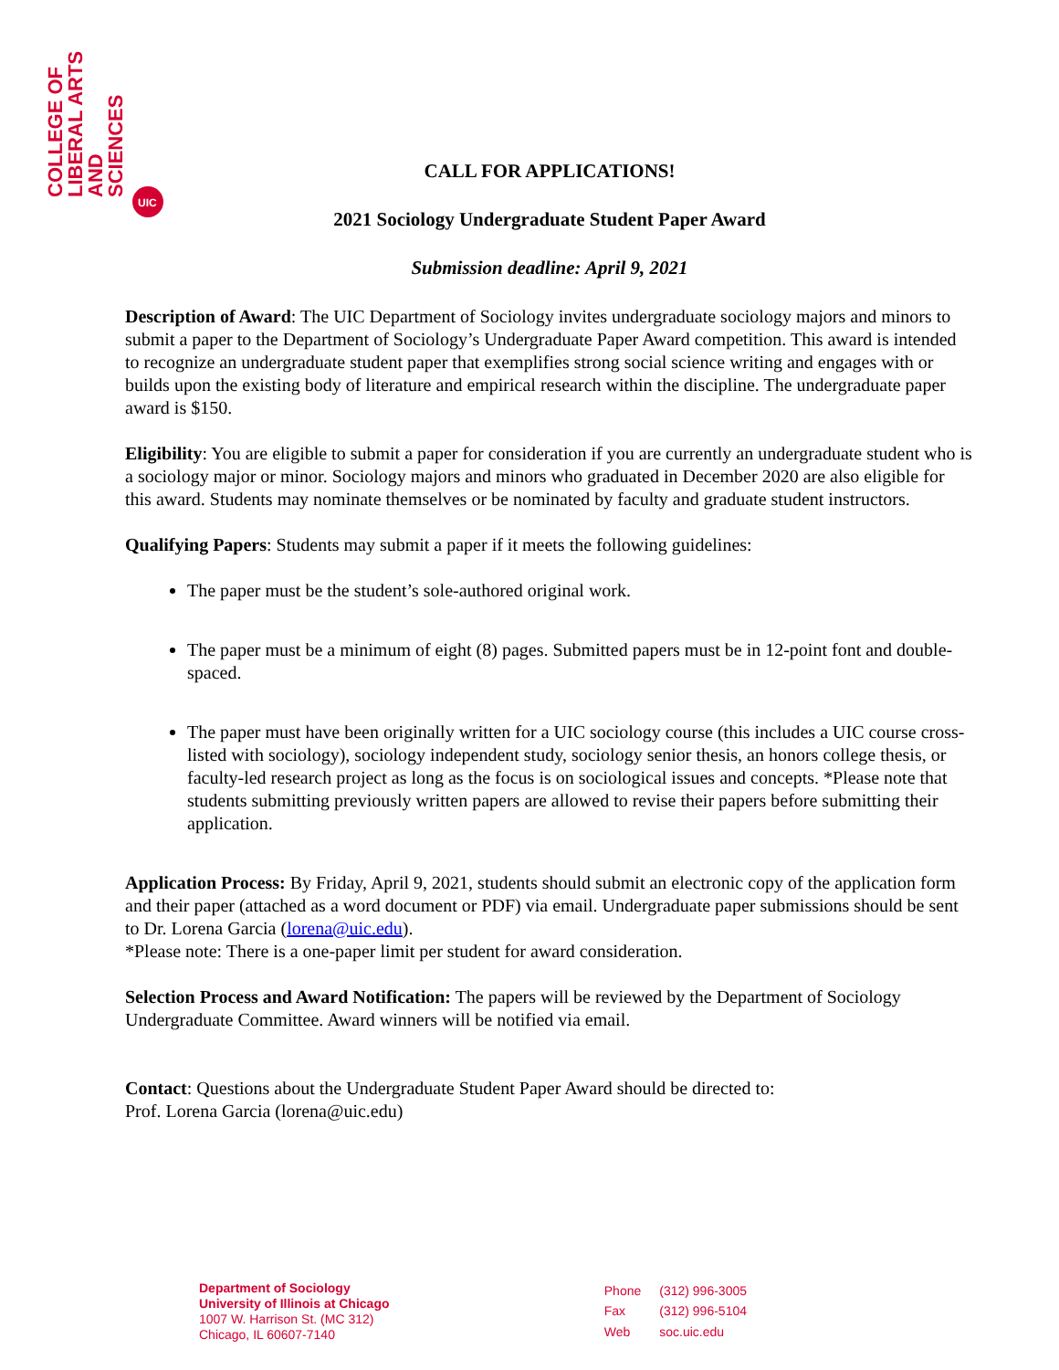COLLEGE OF
LIBERAL ARTS
AND
SCIENCES
UIC
CALL FOR APPLICATIONS!
2021 Sociology Undergraduate Student Paper Award
Submission deadline: April 9, 2021
Description of Award: The UIC Department of Sociology invites undergraduate sociology majors and minors to submit a paper to the Department of Sociology’s Undergraduate Paper Award competition. This award is intended to recognize an undergraduate student paper that exemplifies strong social science writing and engages with or builds upon the existing body of literature and empirical research within the discipline. The undergraduate paper award is $150.
Eligibility: You are eligible to submit a paper for consideration if you are currently an undergraduate student who is a sociology major or minor. Sociology majors and minors who graduated in December 2020 are also eligible for this award. Students may nominate themselves or be nominated by faculty and graduate student instructors.
Qualifying Papers: Students may submit a paper if it meets the following guidelines:
The paper must be the student’s sole-authored original work.
The paper must be a minimum of eight (8) pages. Submitted papers must be in 12-point font and double-spaced.
The paper must have been originally written for a UIC sociology course (this includes a UIC course cross-listed with sociology), sociology independent study, sociology senior thesis, an honors college thesis, or faculty-led research project as long as the focus is on sociological issues and concepts. *Please note that students submitting previously written papers are allowed to revise their papers before submitting their application.
Application Process: By Friday, April 9, 2021, students should submit an electronic copy of the application form and their paper (attached as a word document or PDF) via email. Undergraduate paper submissions should be sent to Dr. Lorena Garcia (lorena@uic.edu).
*Please note: There is a one-paper limit per student for award consideration.
Selection Process and Award Notification: The papers will be reviewed by the Department of Sociology Undergraduate Committee. Award winners will be notified via email.
Contact: Questions about the Undergraduate Student Paper Award should be directed to:
Prof. Lorena Garcia (lorena@uic.edu)
Department of Sociology
University of Illinois at Chicago
1007 W. Harrison St. (MC 312)
Chicago, IL 60607-7140
| Phone | (312) 996-3005 |
| Fax | (312) 996-5104 |
| Web | soc.uic.edu |